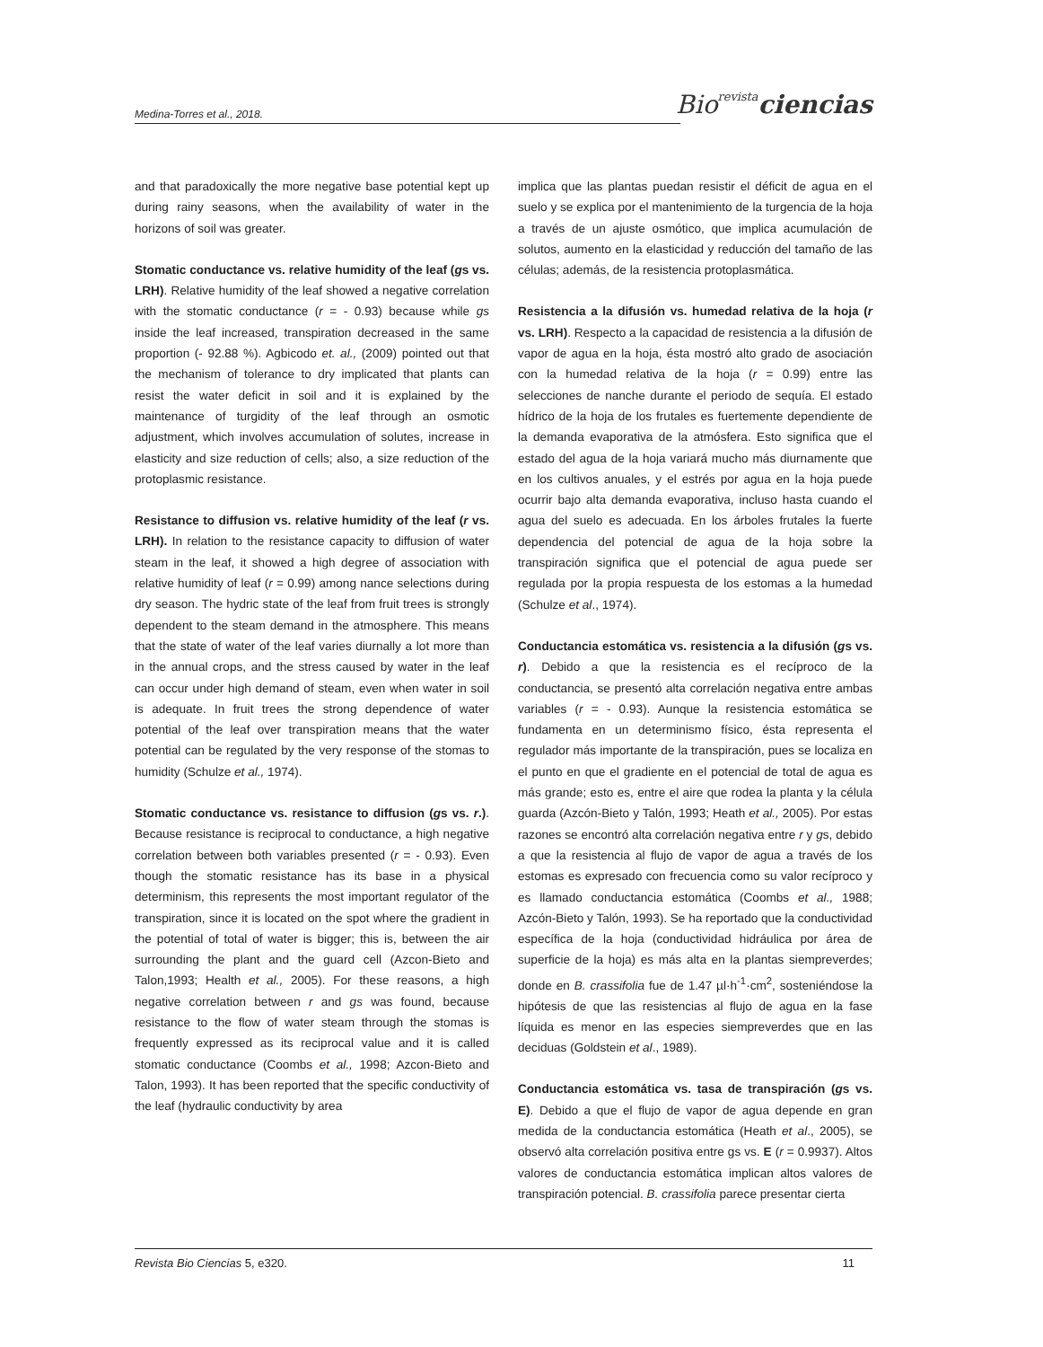Medina-Torres et al., 2018. Biorevista ciencias
and that paradoxically the more negative base potential kept up during rainy seasons, when the availability of water in the horizons of soil was greater.
Stomatic conductance vs. relative humidity of the leaf (gs vs. LRH). Relative humidity of the leaf showed a negative correlation with the stomatic conductance (r = - 0.93) because while gs inside the leaf increased, transpiration decreased in the same proportion (- 92.88 %). Agbicodo et. al., (2009) pointed out that the mechanism of tolerance to dry implicated that plants can resist the water deficit in soil and it is explained by the maintenance of turgidity of the leaf through an osmotic adjustment, which involves accumulation of solutes, increase in elasticity and size reduction of cells; also, a size reduction of the protoplasmic resistance.
Resistance to diffusion vs. relative humidity of the leaf (r vs. LRH). In relation to the resistance capacity to diffusion of water steam in the leaf, it showed a high degree of association with relative humidity of leaf (r = 0.99) among nance selections during dry season. The hydric state of the leaf from fruit trees is strongly dependent to the steam demand in the atmosphere. This means that the state of water of the leaf varies diurnally a lot more than in the annual crops, and the stress caused by water in the leaf can occur under high demand of steam, even when water in soil is adequate. In fruit trees the strong dependence of water potential of the leaf over transpiration means that the water potential can be regulated by the very response of the stomas to humidity (Schulze et al., 1974).
Stomatic conductance vs. resistance to diffusion (gs vs. r.). Because resistance is reciprocal to conductance, a high negative correlation between both variables presented (r = - 0.93). Even though the stomatic resistance has its base in a physical determinism, this represents the most important regulator of the transpiration, since it is located on the spot where the gradient in the potential of total of water is bigger; this is, between the air surrounding the plant and the guard cell (Azcon-Bieto and Talon,1993; Health et al., 2005). For these reasons, a high negative correlation between r and gs was found, because resistance to the flow of water steam through the stomas is frequently expressed as its reciprocal value and it is called stomatic conductance (Coombs et al., 1998; Azcon-Bieto and Talon, 1993). It has been reported that the specific conductivity of the leaf (hydraulic conductivity by area
implica que las plantas puedan resistir el déficit de agua en el suelo y se explica por el mantenimiento de la turgencia de la hoja a través de un ajuste osmótico, que implica acumulación de solutos, aumento en la elasticidad y reducción del tamaño de las células; además, de la resistencia protoplasmática.
Resistencia a la difusión vs. humedad relativa de la hoja (r vs. LRH). Respecto a la capacidad de resistencia a la difusión de vapor de agua en la hoja, ésta mostró alto grado de asociación con la humedad relativa de la hoja (r = 0.99) entre las selecciones de nanche durante el periodo de sequía. El estado hídrico de la hoja de los frutales es fuertemente dependiente de la demanda evaporativa de la atmósfera. Esto significa que el estado del agua de la hoja variará mucho más diurnamente que en los cultivos anuales, y el estrés por agua en la hoja puede ocurrir bajo alta demanda evaporativa, incluso hasta cuando el agua del suelo es adecuada. En los árboles frutales la fuerte dependencia del potencial de agua de la hoja sobre la transpiración significa que el potencial de agua puede ser regulada por la propia respuesta de los estomas a la humedad (Schulze et al., 1974).
Conductancia estomática vs. resistencia a la difusión (gs vs. r). Debido a que la resistencia es el recíproco de la conductancia, se presentó alta correlación negativa entre ambas variables (r = - 0.93). Aunque la resistencia estomática se fundamenta en un determinismo físico, ésta representa el regulador más importante de la transpiración, pues se localiza en el punto en que el gradiente en el potencial de total de agua es más grande; esto es, entre el aire que rodea la planta y la célula guarda (Azcón-Bieto y Talón, 1993; Heath et al., 2005). Por estas razones se encontró alta correlación negativa entre r y gs, debido a que la resistencia al flujo de vapor de agua a través de los estomas es expresado con frecuencia como su valor recíproco y es llamado conductancia estomática (Coombs et al., 1988; Azcón-Bieto y Talón, 1993). Se ha reportado que la conductividad específica de la hoja (conductividad hidráulica por área de superficie de la hoja) es más alta en la plantas siempreverdes; donde en B. crassifolia fue de 1.47 µl·h<sup>-1</sup>·cm<sup>2</sup>, sosteniéndose la hipótesis de que las resistencias al flujo de agua en la fase líquida es menor en las especies siempreverdes que en las deciduas (Goldstein et al., 1989).
Conductancia estomática vs. tasa de transpiración (gs vs. E). Debido a que el flujo de vapor de agua depende en gran medida de la conductancia estomática (Heath et al., 2005), se observó alta correlación positiva entre gs vs. E (r = 0.9937). Altos valores de conductancia estomática implican altos valores de transpiración potencial. B. crassifolia parece presentar cierta
Revista Bio Ciencias 5, e320. 11